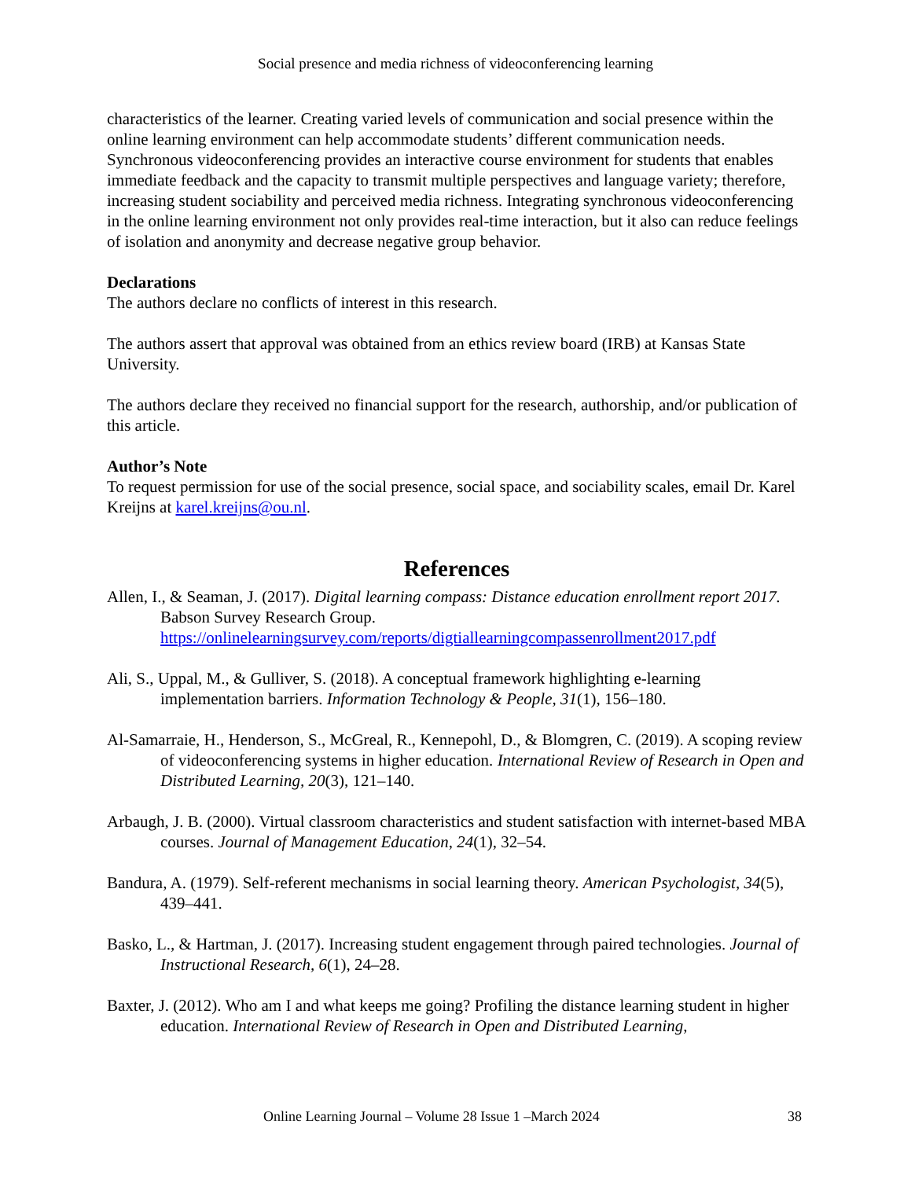Social presence and media richness of videoconferencing learning
characteristics of the learner. Creating varied levels of communication and social presence within the online learning environment can help accommodate students’ different communication needs. Synchronous videoconferencing provides an interactive course environment for students that enables immediate feedback and the capacity to transmit multiple perspectives and language variety; therefore, increasing student sociability and perceived media richness. Integrating synchronous videoconferencing in the online learning environment not only provides real-time interaction, but it also can reduce feelings of isolation and anonymity and decrease negative group behavior.
Declarations
The authors declare no conflicts of interest in this research.
The authors assert that approval was obtained from an ethics review board (IRB) at Kansas State University.
The authors declare they received no financial support for the research, authorship, and/or publication of this article.
Author’s Note
To request permission for use of the social presence, social space, and sociability scales, email Dr. Karel Kreijns at karel.kreijns@ou.nl.
References
Allen, I., & Seaman, J. (2017). Digital learning compass: Distance education enrollment report 2017. Babson Survey Research Group. https://onlinelearningsurvey.com/reports/digtiallearningcompassenrollment2017.pdf
Ali, S., Uppal, M., & Gulliver, S. (2018). A conceptual framework highlighting e-learning implementation barriers. Information Technology & People, 31(1), 156–180.
Al-Samarraie, H., Henderson, S., McGreal, R., Kennepohl, D., & Blomgren, C. (2019). A scoping review of videoconferencing systems in higher education. International Review of Research in Open and Distributed Learning, 20(3), 121–140.
Arbaugh, J. B. (2000). Virtual classroom characteristics and student satisfaction with internet-based MBA courses. Journal of Management Education, 24(1), 32–54.
Bandura, A. (1979). Self-referent mechanisms in social learning theory. American Psychologist, 34(5), 439–441.
Basko, L., & Hartman, J. (2017). Increasing student engagement through paired technologies. Journal of Instructional Research, 6(1), 24–28.
Baxter, J. (2012). Who am I and what keeps me going? Profiling the distance learning student in higher education. International Review of Research in Open and Distributed Learning,
Online Learning Journal – Volume 28 Issue 1 –March 2024 38